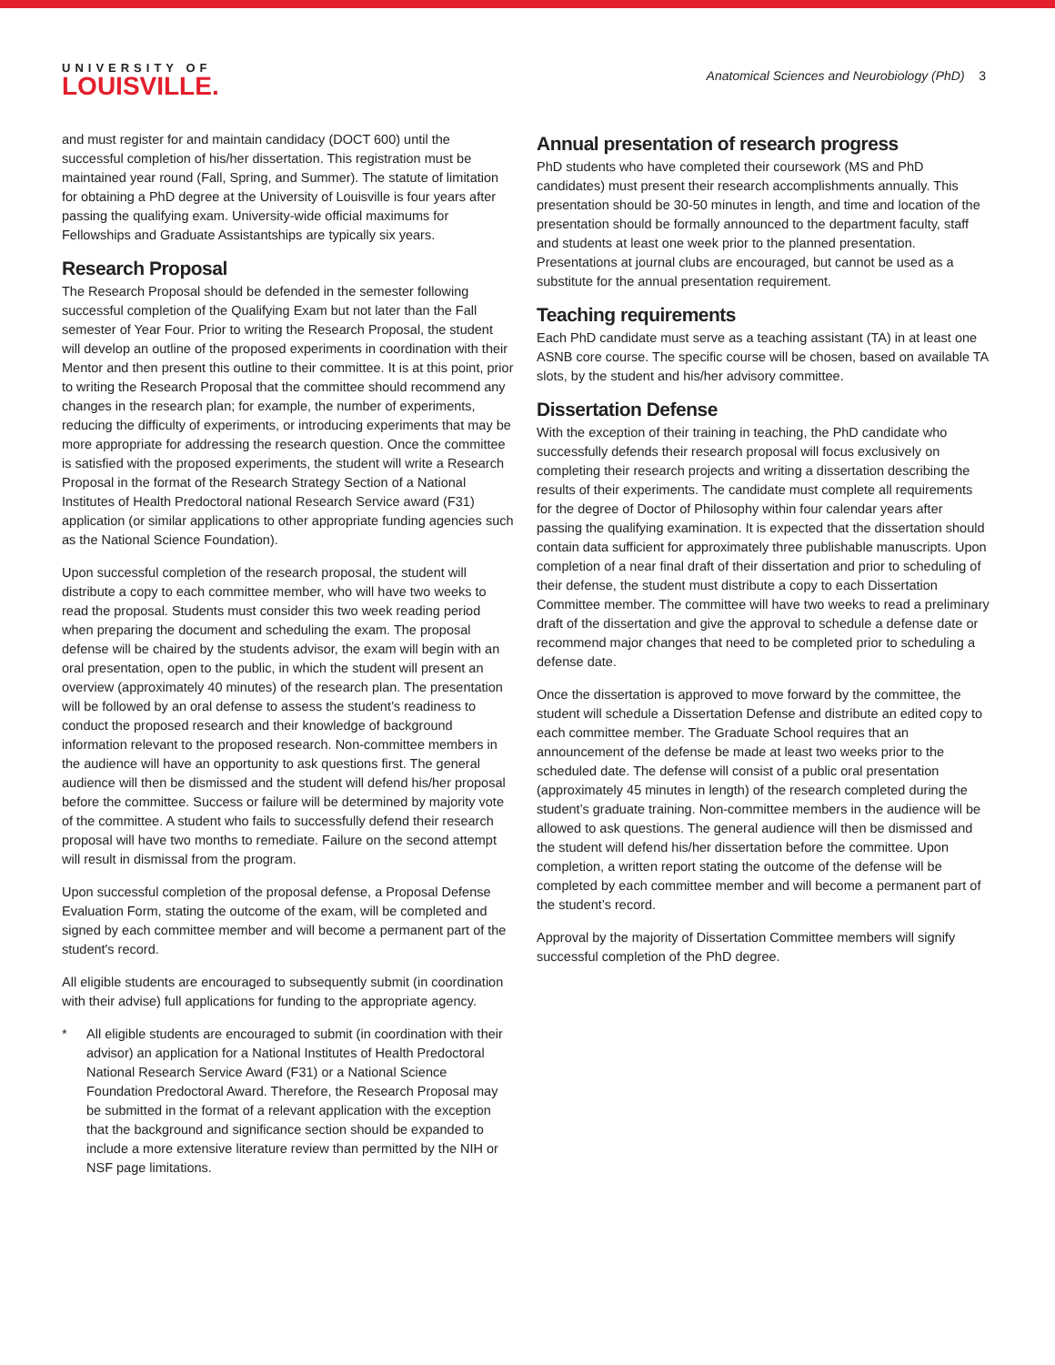UNIVERSITY OF
LOUISVILLE.
Anatomical Sciences and Neurobiology (PhD) 3
and must register for and maintain candidacy (DOCT 600) until the successful completion of his/her dissertation. This registration must be maintained year round (Fall, Spring, and Summer). The statute of limitation for obtaining a PhD degree at the University of Louisville is four years after passing the qualifying exam. University-wide official maximums for Fellowships and Graduate Assistantships are typically six years.
Research Proposal
The Research Proposal should be defended in the semester following successful completion of the Qualifying Exam but not later than the Fall semester of Year Four. Prior to writing the Research Proposal, the student will develop an outline of the proposed experiments in coordination with their Mentor and then present this outline to their committee. It is at this point, prior to writing the Research Proposal that the committee should recommend any changes in the research plan; for example, the number of experiments, reducing the difficulty of experiments, or introducing experiments that may be more appropriate for addressing the research question. Once the committee is satisfied with the proposed experiments, the student will write a Research Proposal in the format of the Research Strategy Section of a National Institutes of Health Predoctoral national Research Service award (F31) application (or similar applications to other appropriate funding agencies such as the National Science Foundation).
Upon successful completion of the research proposal, the student will distribute a copy to each committee member, who will have two weeks to read the proposal. Students must consider this two week reading period when preparing the document and scheduling the exam. The proposal defense will be chaired by the students advisor, the exam will begin with an oral presentation, open to the public, in which the student will present an overview (approximately 40 minutes) of the research plan. The presentation will be followed by an oral defense to assess the student’s readiness to conduct the proposed research and their knowledge of background information relevant to the proposed research. Non-committee members in the audience will have an opportunity to ask questions first. The general audience will then be dismissed and the student will defend his/her proposal before the committee. Success or failure will be determined by majority vote of the committee. A student who fails to successfully defend their research proposal will have two months to remediate. Failure on the second attempt will result in dismissal from the program.
Upon successful completion of the proposal defense, a Proposal Defense Evaluation Form, stating the outcome of the exam, will be completed and signed by each committee member and will become a permanent part of the student's record.
All eligible students are encouraged to subsequently submit (in coordination with their advise) full applications for funding to the appropriate agency.
* All eligible students are encouraged to submit (in coordination with their advisor) an application for a National Institutes of Health Predoctoral National Research Service Award (F31) or a National Science Foundation Predoctoral Award. Therefore, the Research Proposal may be submitted in the format of a relevant application with the exception that the background and significance section should be expanded to include a more extensive literature review than permitted by the NIH or NSF page limitations.
Annual presentation of research progress
PhD students who have completed their coursework (MS and PhD candidates) must present their research accomplishments annually. This presentation should be 30-50 minutes in length, and time and location of the presentation should be formally announced to the department faculty, staff and students at least one week prior to the planned presentation. Presentations at journal clubs are encouraged, but cannot be used as a substitute for the annual presentation requirement.
Teaching requirements
Each PhD candidate must serve as a teaching assistant (TA) in at least one ASNB core course. The specific course will be chosen, based on available TA slots, by the student and his/her advisory committee.
Dissertation Defense
With the exception of their training in teaching, the PhD candidate who successfully defends their research proposal will focus exclusively on completing their research projects and writing a dissertation describing the results of their experiments. The candidate must complete all requirements for the degree of Doctor of Philosophy within four calendar years after passing the qualifying examination. It is expected that the dissertation should contain data sufficient for approximately three publishable manuscripts. Upon completion of a near final draft of their dissertation and prior to scheduling of their defense, the student must distribute a copy to each Dissertation Committee member. The committee will have two weeks to read a preliminary draft of the dissertation and give the approval to schedule a defense date or recommend major changes that need to be completed prior to scheduling a defense date.
Once the dissertation is approved to move forward by the committee, the student will schedule a Dissertation Defense and distribute an edited copy to each committee member. The Graduate School requires that an announcement of the defense be made at least two weeks prior to the scheduled date. The defense will consist of a public oral presentation (approximately 45 minutes in length) of the research completed during the student’s graduate training. Non-committee members in the audience will be allowed to ask questions. The general audience will then be dismissed and the student will defend his/her dissertation before the committee. Upon completion, a written report stating the outcome of the defense will be completed by each committee member and will become a permanent part of the student’s record.
Approval by the majority of Dissertation Committee members will signify successful completion of the PhD degree.